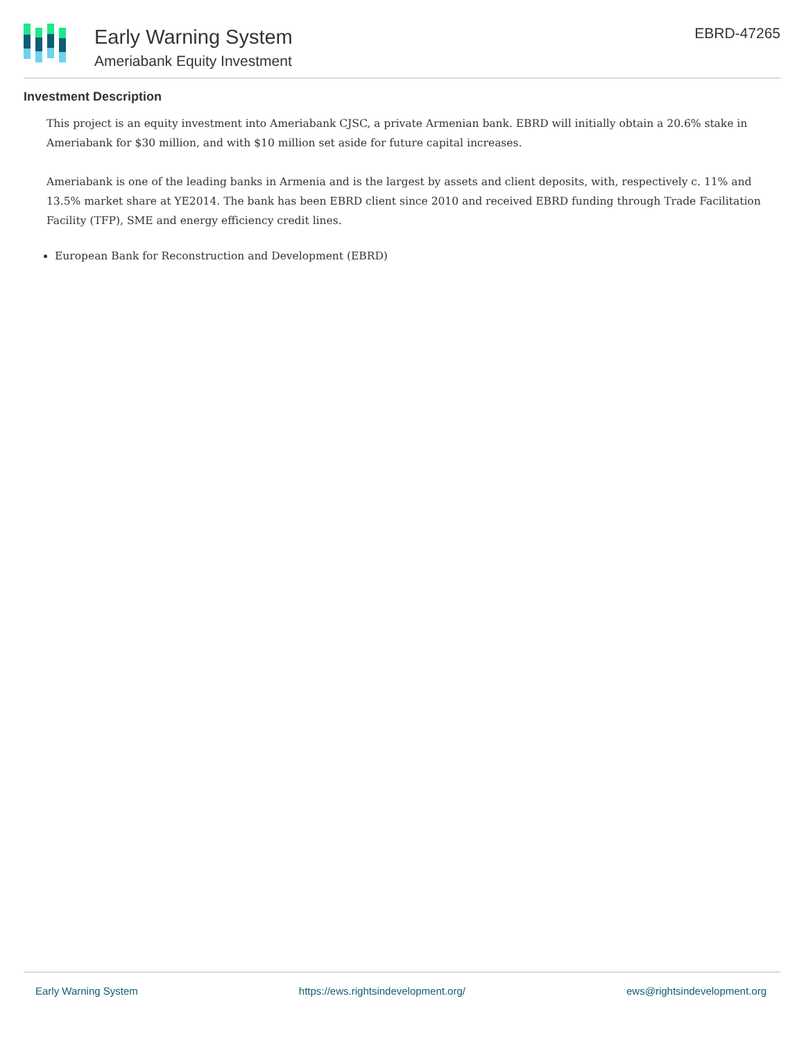Early Warning System
Ameriabank Equity Investment
EBRD-47265
Investment Description
This project is an equity investment into Ameriabank CJSC, a private Armenian bank. EBRD will initially obtain a 20.6% stake in Ameriabank for $30 million, and with $10 million set aside for future capital increases.
Ameriabank is one of the leading banks in Armenia and is the largest by assets and client deposits, with, respectively c. 11% and 13.5% market share at YE2014. The bank has been EBRD client since 2010 and received EBRD funding through Trade Facilitation Facility (TFP), SME and energy efficiency credit lines.
European Bank for Reconstruction and Development (EBRD)
Early Warning System https://ews.rightsindevelopment.org/ ews@rightsindevelopment.org